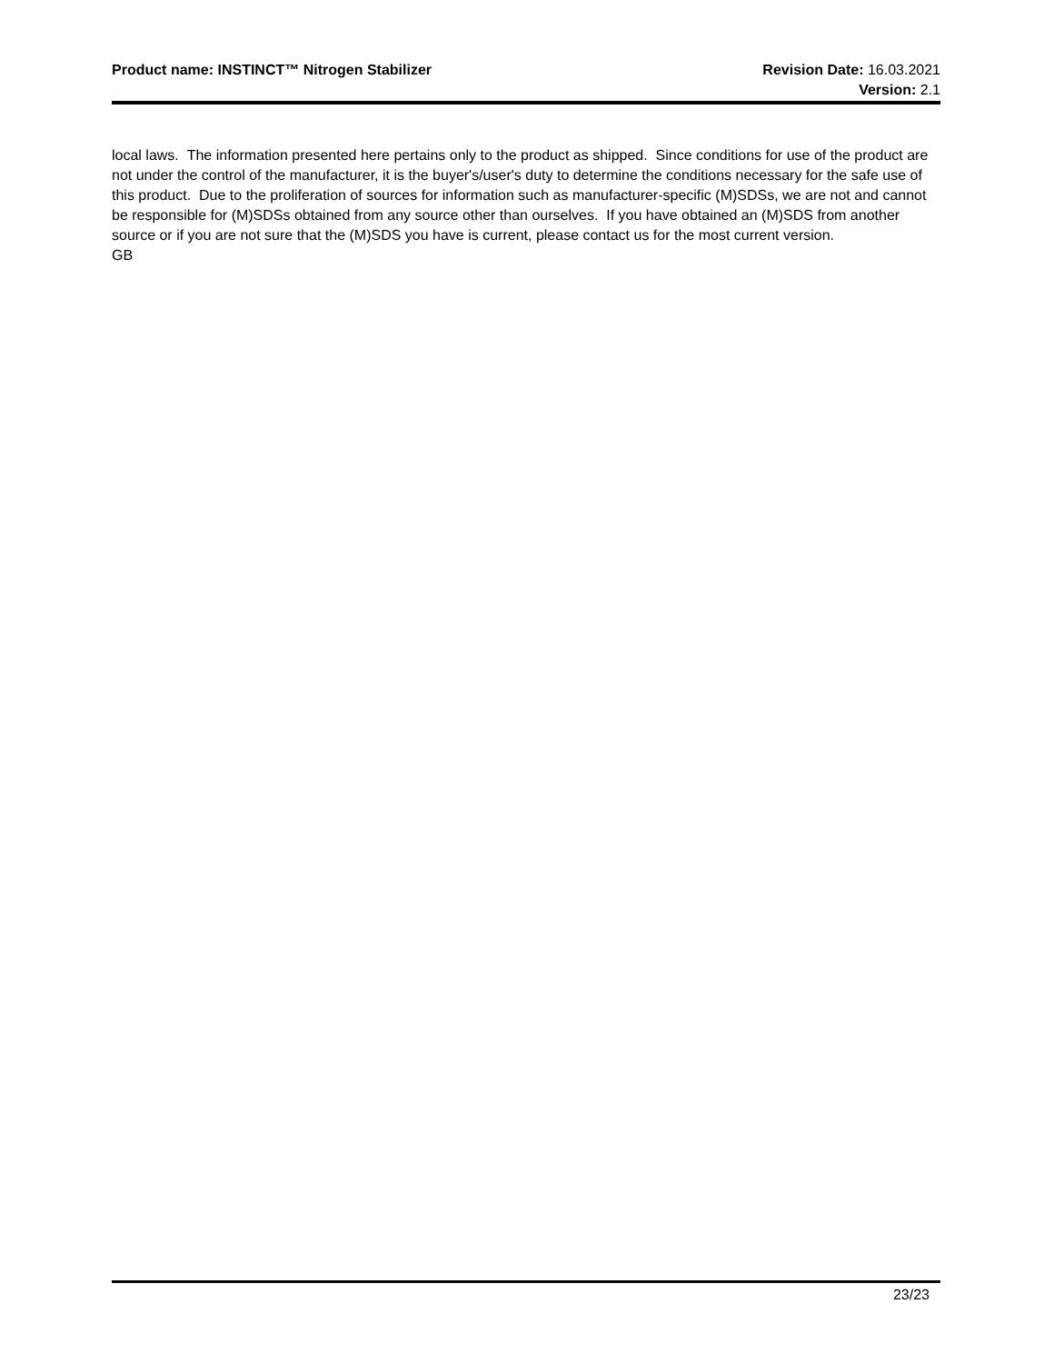Product name: INSTINCT™ Nitrogen Stabilizer
Revision Date: 16.03.2021
Version: 2.1
local laws. The information presented here pertains only to the product as shipped. Since conditions for use of the product are not under the control of the manufacturer, it is the buyer's/user's duty to determine the conditions necessary for the safe use of this product. Due to the proliferation of sources for information such as manufacturer-specific (M)SDSs, we are not and cannot be responsible for (M)SDSs obtained from any source other than ourselves. If you have obtained an (M)SDS from another source or if you are not sure that the (M)SDS you have is current, please contact us for the most current version.
GB
23/23